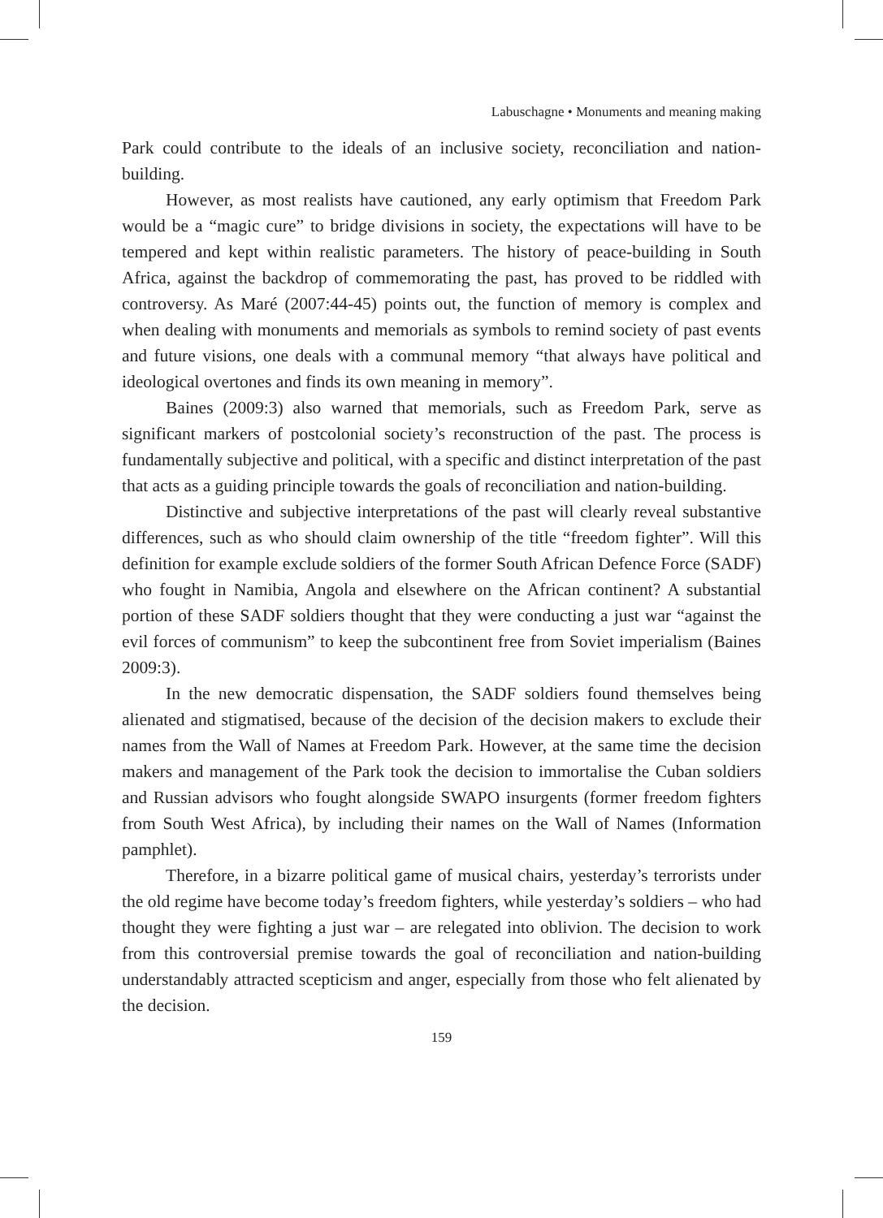Labuschagne • Monuments and meaning making
Park could contribute to the ideals of an inclusive society, reconciliation and nation-building.
However, as most realists have cautioned, any early optimism that Freedom Park would be a “magic cure” to bridge divisions in society, the expectations will have to be tempered and kept within realistic parameters. The history of peace-building in South Africa, against the backdrop of commemorating the past, has proved to be riddled with controversy. As Maré (2007:44-45) points out, the function of memory is complex and when dealing with monuments and memorials as symbols to remind society of past events and future visions, one deals with a communal memory “that always have political and ideological overtones and finds its own meaning in memory”.
Baines (2009:3) also warned that memorials, such as Freedom Park, serve as significant markers of postcolonial society’s reconstruction of the past. The process is fundamentally subjective and political, with a specific and distinct interpretation of the past that acts as a guiding principle towards the goals of reconciliation and nation-building.
Distinctive and subjective interpretations of the past will clearly reveal substantive differences, such as who should claim ownership of the title “freedom fighter”. Will this definition for example exclude soldiers of the former South African Defence Force (SADF) who fought in Namibia, Angola and elsewhere on the African continent? A substantial portion of these SADF soldiers thought that they were conducting a just war “against the evil forces of communism” to keep the subcontinent free from Soviet imperialism (Baines 2009:3).
In the new democratic dispensation, the SADF soldiers found themselves being alienated and stigmatised, because of the decision of the decision makers to exclude their names from the Wall of Names at Freedom Park. However, at the same time the decision makers and management of the Park took the decision to immortalise the Cuban soldiers and Russian advisors who fought alongside SWAPO insurgents (former freedom fighters from South West Africa), by including their names on the Wall of Names (Information pamphlet).
Therefore, in a bizarre political game of musical chairs, yesterday’s terrorists under the old regime have become today’s freedom fighters, while yesterday’s soldiers – who had thought they were fighting a just war – are relegated into oblivion. The decision to work from this controversial premise towards the goal of reconciliation and nation-building understandably attracted scepticism and anger, especially from those who felt alienated by the decision.
159